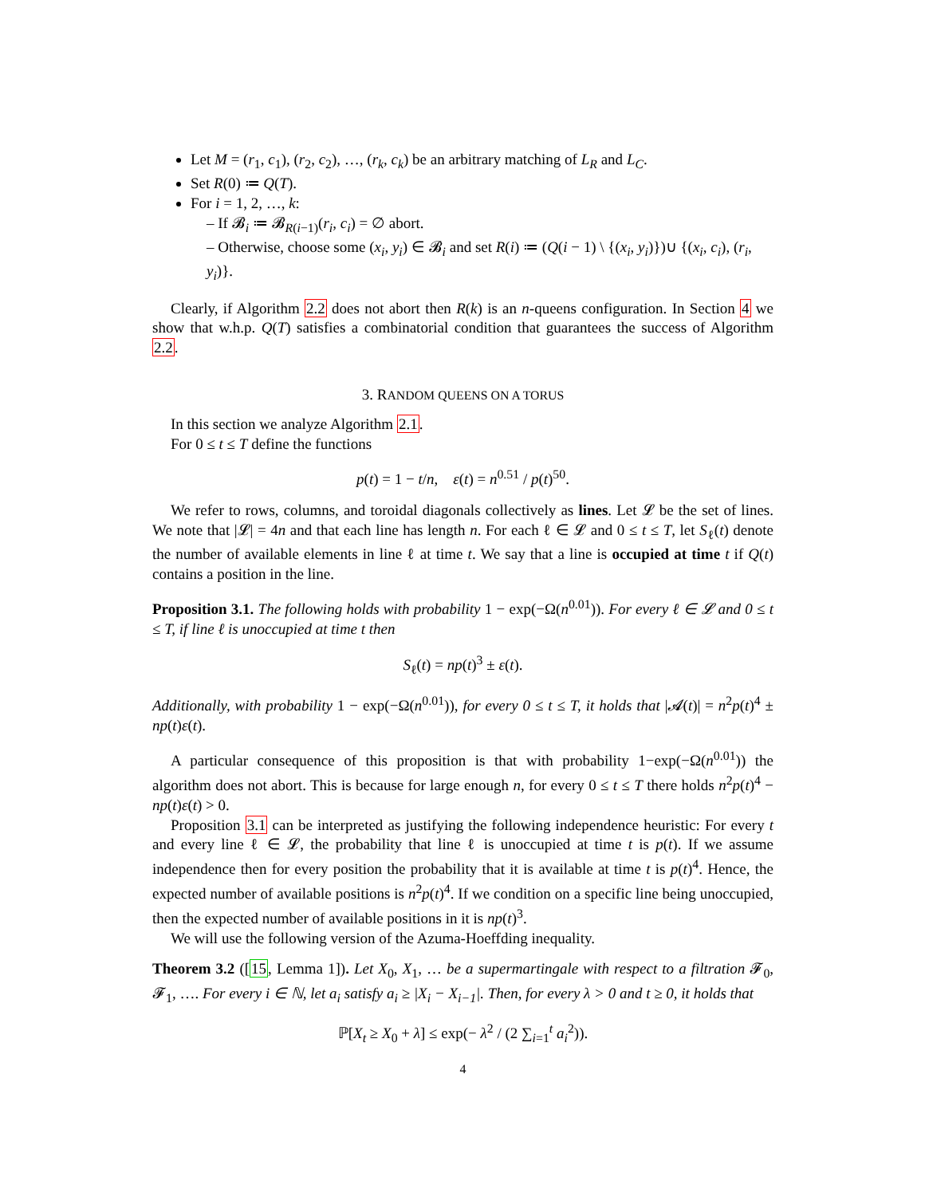Let M = (r<sub>1</sub>, c<sub>1</sub>), (r<sub>2</sub>, c<sub>2</sub>), …, (r<sub>k</sub>, c<sub>k</sub>) be an arbitrary matching of L<sub>R</sub> and L<sub>C</sub>.
Set R(0) ≔ Q(T).
For i = 1, 2, …, k:
– If 𝓑<sub>i</sub> ≔ 𝓑<sub>R(i−1)</sub>(r<sub>i</sub>, c<sub>i</sub>) = ∅ abort.
– Otherwise, choose some (x<sub>i</sub>, y<sub>i</sub>) ∈ 𝓑<sub>i</sub> and set R(i) ≔ (Q(i − 1) \ {(x<sub>i</sub>, y<sub>i</sub>)})∪ {(x<sub>i</sub>, c<sub>i</sub>), (r<sub>i</sub>, y<sub>i</sub>)}.
Clearly, if Algorithm 2.2 does not abort then R(k) is an n-queens configuration. In Section 4 we show that w.h.p. Q(T) satisfies a combinatorial condition that guarantees the success of Algorithm 2.2.
3. RANDOM QUEENS ON A TORUS
In this section we analyze Algorithm 2.1.
For 0 ≤ t ≤ T define the functions
p(t) = 1 − t/n, ε(t) = n<sup>0.51</sup> / p(t)<sup>50</sup>.
We refer to rows, columns, and toroidal diagonals collectively as lines. Let 𝓛 be the set of lines. We note that |𝓛| = 4n and that each line has length n. For each ℓ ∈ 𝓛 and 0 ≤ t ≤ T, let S<sub>ℓ</sub>(t) denote the number of available elements in line ℓ at time t. We say that a line is occupied at time t if Q(t) contains a position in the line.
Proposition 3.1. The following holds with probability 1 − exp(−Ω(n<sup>0.01</sup>)). For every ℓ ∈ 𝓛 and 0 ≤ t ≤ T, if line ℓ is unoccupied at time t then
S<sub>ℓ</sub>(t) = np(t)<sup>3</sup> ± ε(t).
Additionally, with probability 1 − exp(−Ω(n<sup>0.01</sup>)), for every 0 ≤ t ≤ T, it holds that |𝓐(t)| = n<sup>2</sup>p(t)<sup>4</sup> ± np(t)ε(t).
A particular consequence of this proposition is that with probability 1−exp(−Ω(n<sup>0.01</sup>)) the algorithm does not abort. This is because for large enough n, for every 0 ≤ t ≤ T there holds n<sup>2</sup>p(t)<sup>4</sup> − np(t)ε(t) > 0.
Proposition 3.1 can be interpreted as justifying the following independence heuristic: For every t and every line ℓ ∈ 𝓛, the probability that line ℓ is unoccupied at time t is p(t). If we assume independence then for every position the probability that it is available at time t is p(t)<sup>4</sup>. Hence, the expected number of available positions is n<sup>2</sup>p(t)<sup>4</sup>. If we condition on a specific line being unoccupied, then the expected number of available positions in it is np(t)<sup>3</sup>.
We will use the following version of the Azuma-Hoeffding inequality.
Theorem 3.2 ([15, Lemma 1]). Let X<sub>0</sub>, X<sub>1</sub>, … be a supermartingale with respect to a filtration 𝓕<sub>0</sub>, 𝓕<sub>1</sub>, …. For every i ∈ ℕ, let a<sub>i</sub> satisfy a<sub>i</sub> ≥ |X<sub>i</sub> − X<sub>i−1</sub>|. Then, for every λ > 0 and t ≥ 0, it holds that
ℙ[X<sub>t</sub> ≥ X<sub>0</sub> + λ] ≤ exp(− λ<sup>2</sup> / (2 ∑<sub>i=1</sub><sup>t</sup> a<sub>i</sub><sup>2</sup>)).
4